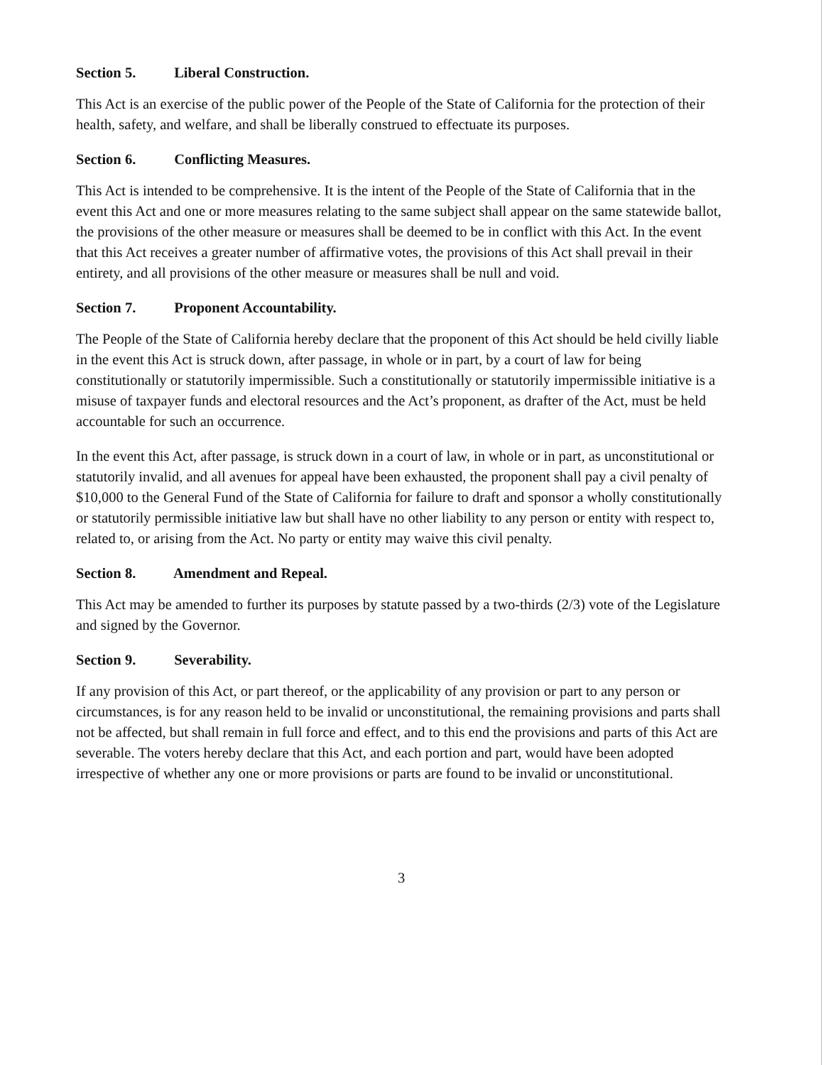Section 5. Liberal Construction.
This Act is an exercise of the public power of the People of the State of California for the protection of their health, safety, and welfare, and shall be liberally construed to effectuate its purposes.
Section 6. Conflicting Measures.
This Act is intended to be comprehensive. It is the intent of the People of the State of California that in the event this Act and one or more measures relating to the same subject shall appear on the same statewide ballot, the provisions of the other measure or measures shall be deemed to be in conflict with this Act. In the event that this Act receives a greater number of affirmative votes, the provisions of this Act shall prevail in their entirety, and all provisions of the other measure or measures shall be null and void.
Section 7. Proponent Accountability.
The People of the State of California hereby declare that the proponent of this Act should be held civilly liable in the event this Act is struck down, after passage, in whole or in part, by a court of law for being constitutionally or statutorily impermissible. Such a constitutionally or statutorily impermissible initiative is a misuse of taxpayer funds and electoral resources and the Act’s proponent, as drafter of the Act, must be held accountable for such an occurrence.
In the event this Act, after passage, is struck down in a court of law, in whole or in part, as unconstitutional or statutorily invalid, and all avenues for appeal have been exhausted, the proponent shall pay a civil penalty of $10,000 to the General Fund of the State of California for failure to draft and sponsor a wholly constitutionally or statutorily permissible initiative law but shall have no other liability to any person or entity with respect to, related to, or arising from the Act. No party or entity may waive this civil penalty.
Section 8. Amendment and Repeal.
This Act may be amended to further its purposes by statute passed by a two-thirds (2/3) vote of the Legislature and signed by the Governor.
Section 9. Severability.
If any provision of this Act, or part thereof, or the applicability of any provision or part to any person or circumstances, is for any reason held to be invalid or unconstitutional, the remaining provisions and parts shall not be affected, but shall remain in full force and effect, and to this end the provisions and parts of this Act are severable. The voters hereby declare that this Act, and each portion and part, would have been adopted irrespective of whether any one or more provisions or parts are found to be invalid or unconstitutional.
3